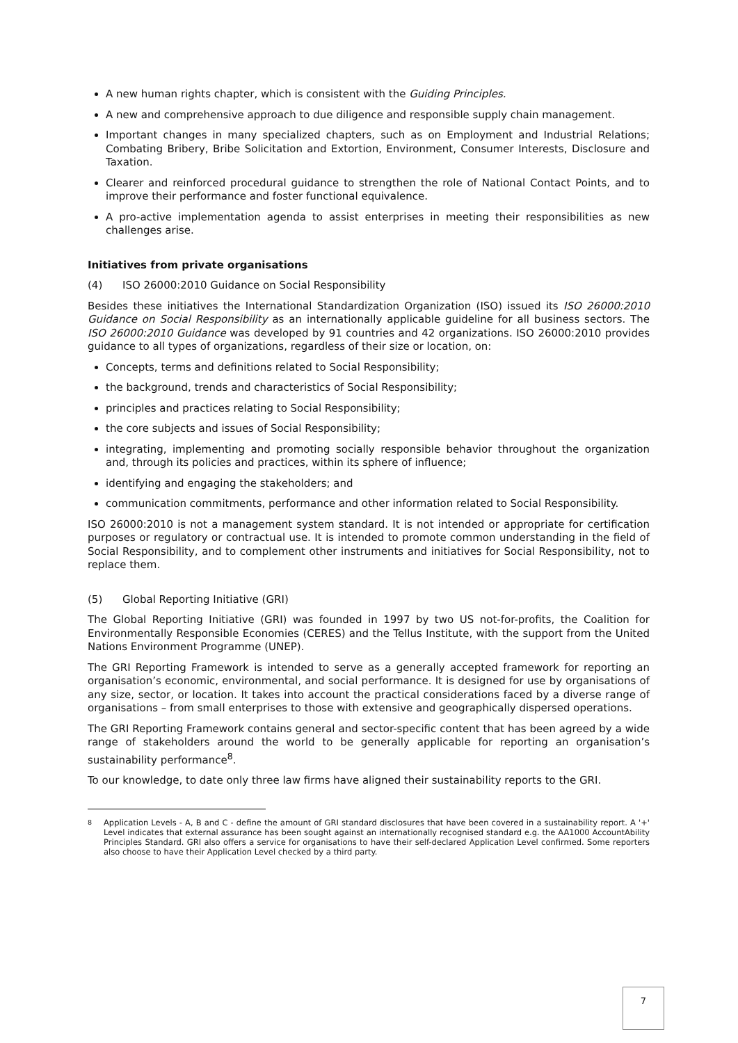A new human rights chapter, which is consistent with the Guiding Principles.
A new and comprehensive approach to due diligence and responsible supply chain management.
Important changes in many specialized chapters, such as on Employment and Industrial Relations; Combating Bribery, Bribe Solicitation and Extortion, Environment, Consumer Interests, Disclosure and Taxation.
Clearer and reinforced procedural guidance to strengthen the role of National Contact Points, and to improve their performance and foster functional equivalence.
A pro-active implementation agenda to assist enterprises in meeting their responsibilities as new challenges arise.
Initiatives from private organisations
(4) ISO 26000:2010 Guidance on Social Responsibility
Besides these initiatives the International Standardization Organization (ISO) issued its ISO 26000:2010 Guidance on Social Responsibility as an internationally applicable guideline for all business sectors. The ISO 26000:2010 Guidance was developed by 91 countries and 42 organizations. ISO 26000:2010 provides guidance to all types of organizations, regardless of their size or location, on:
Concepts, terms and definitions related to Social Responsibility;
the background, trends and characteristics of Social Responsibility;
principles and practices relating to Social Responsibility;
the core subjects and issues of Social Responsibility;
integrating, implementing and promoting socially responsible behavior throughout the organization and, through its policies and practices, within its sphere of influence;
identifying and engaging the stakeholders; and
communication commitments, performance and other information related to Social Responsibility.
ISO 26000:2010 is not a management system standard. It is not intended or appropriate for certification purposes or regulatory or contractual use. It is intended to promote common understanding in the field of Social Responsibility, and to complement other instruments and initiatives for Social Responsibility, not to replace them.
(5) Global Reporting Initiative (GRI)
The Global Reporting Initiative (GRI) was founded in 1997 by two US not-for-profits, the Coalition for Environmentally Responsible Economies (CERES) and the Tellus Institute, with the support from the United Nations Environment Programme (UNEP).
The GRI Reporting Framework is intended to serve as a generally accepted framework for reporting an organisation’s economic, environmental, and social performance. It is designed for use by organisations of any size, sector, or location. It takes into account the practical considerations faced by a diverse range of organisations – from small enterprises to those with extensive and geographically dispersed operations.
The GRI Reporting Framework contains general and sector-specific content that has been agreed by a wide range of stakeholders around the world to be generally applicable for reporting an organisation’s sustainability performance<sup>8</sup>.
To our knowledge, to date only three law firms have aligned their sustainability reports to the GRI.
<sup>8</sup> Application Levels - A, B and C - define the amount of GRI standard disclosures that have been covered in a sustainability report. A '+' Level indicates that external assurance has been sought against an internationally recognised standard e.g. the AA1000 AccountAbility Principles Standard. GRI also offers a service for organisations to have their self-declared Application Level confirmed. Some reporters also choose to have their Application Level checked by a third party.
7